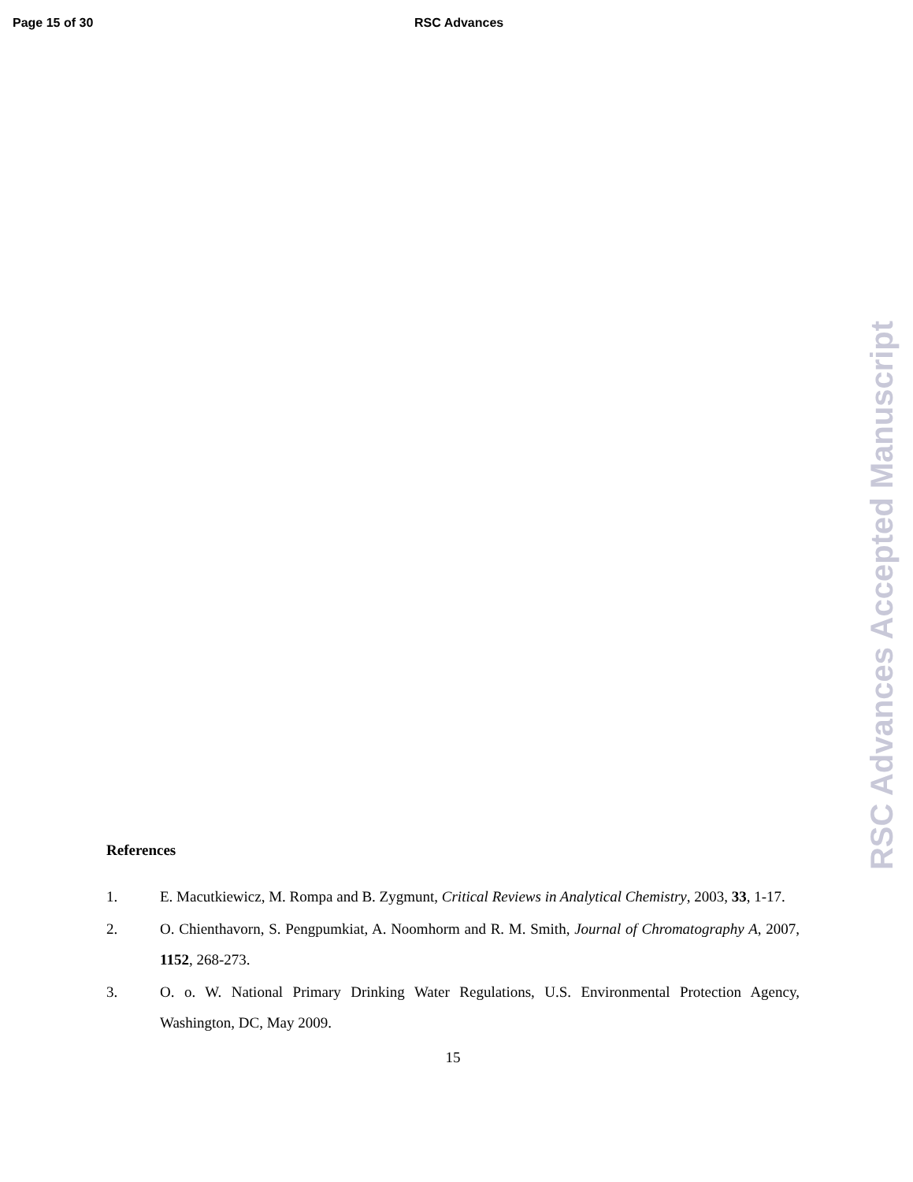Page 15 of 30 RSC Advances
RSC Advances Accepted Manuscript
References
1. E. Macutkiewicz, M. Rompa and B. Zygmunt, Critical Reviews in Analytical Chemistry, 2003, 33, 1-17.
2. O. Chienthavorn, S. Pengpumkiat, A. Noomhorm and R. M. Smith, Journal of Chromatography A, 2007, 1152, 268-273.
3. O. o. W. National Primary Drinking Water Regulations, U.S. Environmental Protection Agency, Washington, DC, May 2009.
15